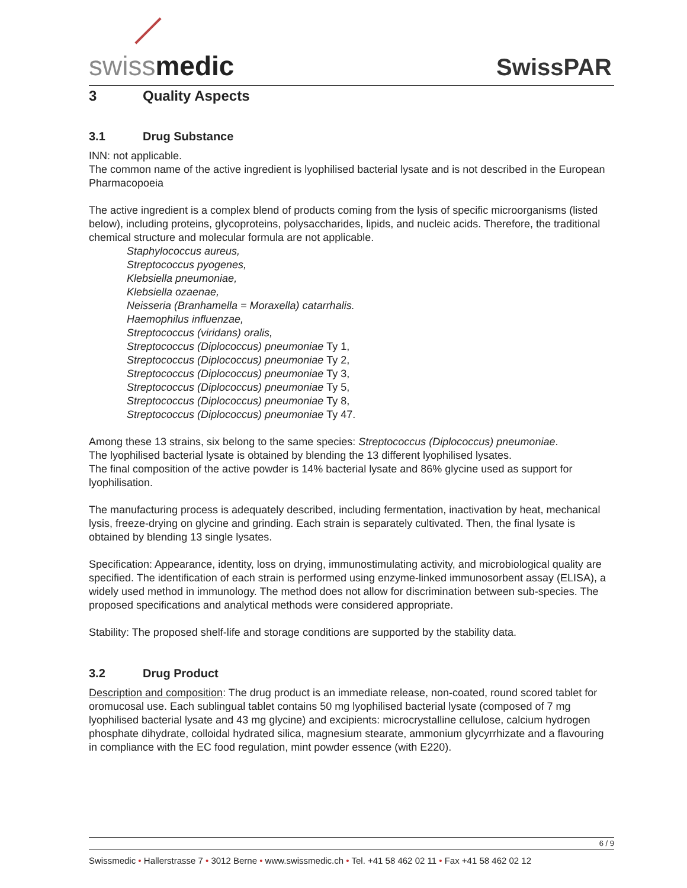swissmedic SwissPAR
3 Quality Aspects
3.1 Drug Substance
INN: not applicable.
The common name of the active ingredient is lyophilised bacterial lysate and is not described in the European Pharmacopoeia
The active ingredient is a complex blend of products coming from the lysis of specific microorganisms (listed below), including proteins, glycoproteins, polysaccharides, lipids, and nucleic acids. Therefore, the traditional chemical structure and molecular formula are not applicable.
Staphylococcus aureus,
Streptococcus pyogenes,
Klebsiella pneumoniae,
Klebsiella ozaenae,
Neisseria (Branhamella = Moraxella) catarrhalis.
Haemophilus influenzae,
Streptococcus (viridans) oralis,
Streptococcus (Diplococcus) pneumoniae Ty 1,
Streptococcus (Diplococcus) pneumoniae Ty 2,
Streptococcus (Diplococcus) pneumoniae Ty 3,
Streptococcus (Diplococcus) pneumoniae Ty 5,
Streptococcus (Diplococcus) pneumoniae Ty 8,
Streptococcus (Diplococcus) pneumoniae Ty 47.
Among these 13 strains, six belong to the same species: Streptococcus (Diplococcus) pneumoniae.
The lyophilised bacterial lysate is obtained by blending the 13 different lyophilised lysates.
The final composition of the active powder is 14% bacterial lysate and 86% glycine used as support for lyophilisation.
The manufacturing process is adequately described, including fermentation, inactivation by heat, mechanical lysis, freeze-drying on glycine and grinding. Each strain is separately cultivated. Then, the final lysate is obtained by blending 13 single lysates.
Specification: Appearance, identity, loss on drying, immunostimulating activity, and microbiological quality are specified. The identification of each strain is performed using enzyme-linked immunosorbent assay (ELISA), a widely used method in immunology. The method does not allow for discrimination between sub-species. The proposed specifications and analytical methods were considered appropriate.
Stability: The proposed shelf-life and storage conditions are supported by the stability data.
3.2 Drug Product
Description and composition: The drug product is an immediate release, non-coated, round scored tablet for oromucosal use. Each sublingual tablet contains 50 mg lyophilised bacterial lysate (composed of 7 mg lyophilised bacterial lysate and 43 mg glycine) and excipients: microcrystalline cellulose, calcium hydrogen phosphate dihydrate, colloidal hydrated silica, magnesium stearate, ammonium glycyrrhizate and a flavouring in compliance with the EC food regulation, mint powder essence (with E220).
6 / 9
Swissmedic • Hallerstrasse 7 • 3012 Berne • www.swissmedic.ch • Tel. +41 58 462 02 11 • Fax +41 58 462 02 12